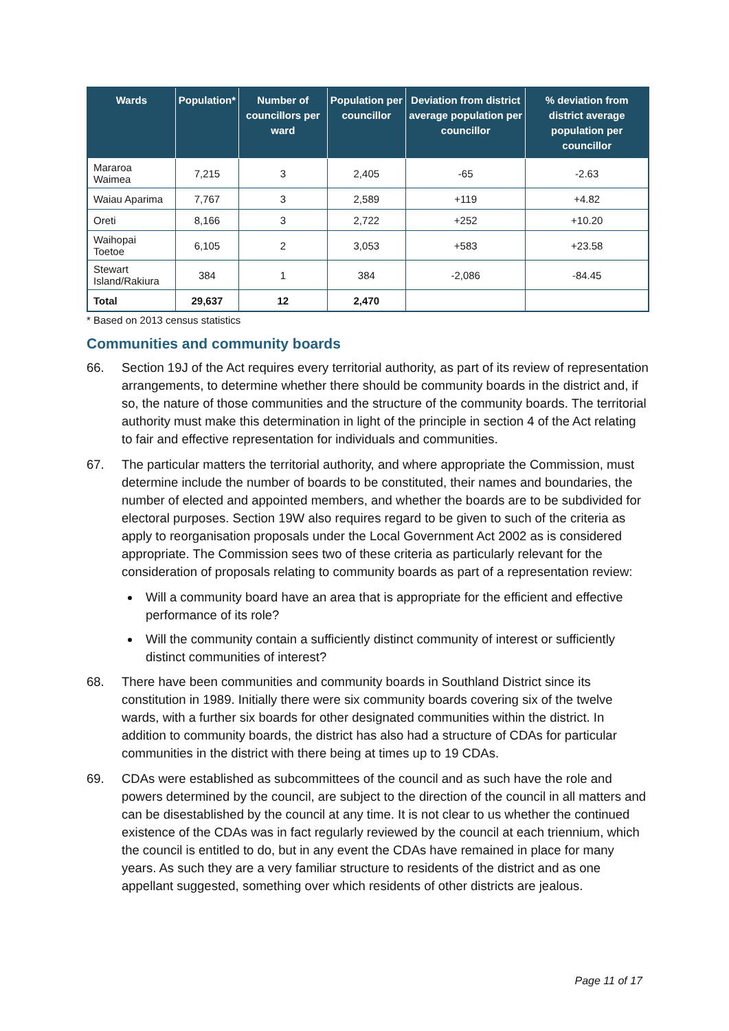| Wards | Population* | Number of councillors per ward | Population per councillor | Deviation from district average population per councillor | % deviation from district average population per councillor |
| --- | --- | --- | --- | --- | --- |
| Mararoa Waimea | 7,215 | 3 | 2,405 | -65 | -2.63 |
| Waiau Aparima | 7,767 | 3 | 2,589 | +119 | +4.82 |
| Oreti | 8,166 | 3 | 2,722 | +252 | +10.20 |
| Waihopai Toetoe | 6,105 | 2 | 3,053 | +583 | +23.58 |
| Stewart Island/Rakiura | 384 | 1 | 384 | -2,086 | -84.45 |
| Total | 29,637 | 12 | 2,470 | | |
* Based on 2013 census statistics
Communities and community boards
66. Section 19J of the Act requires every territorial authority, as part of its review of representation arrangements, to determine whether there should be community boards in the district and, if so, the nature of those communities and the structure of the community boards. The territorial authority must make this determination in light of the principle in section 4 of the Act relating to fair and effective representation for individuals and communities.
67. The particular matters the territorial authority, and where appropriate the Commission, must determine include the number of boards to be constituted, their names and boundaries, the number of elected and appointed members, and whether the boards are to be subdivided for electoral purposes. Section 19W also requires regard to be given to such of the criteria as apply to reorganisation proposals under the Local Government Act 2002 as is considered appropriate. The Commission sees two of these criteria as particularly relevant for the consideration of proposals relating to community boards as part of a representation review:
Will a community board have an area that is appropriate for the efficient and effective performance of its role?
Will the community contain a sufficiently distinct community of interest or sufficiently distinct communities of interest?
68. There have been communities and community boards in Southland District since its constitution in 1989. Initially there were six community boards covering six of the twelve wards, with a further six boards for other designated communities within the district. In addition to community boards, the district has also had a structure of CDAs for particular communities in the district with there being at times up to 19 CDAs.
69. CDAs were established as subcommittees of the council and as such have the role and powers determined by the council, are subject to the direction of the council in all matters and can be disestablished by the council at any time. It is not clear to us whether the continued existence of the CDAs was in fact regularly reviewed by the council at each triennium, which the council is entitled to do, but in any event the CDAs have remained in place for many years. As such they are a very familiar structure to residents of the district and as one appellant suggested, something over which residents of other districts are jealous.
Page 11 of 17